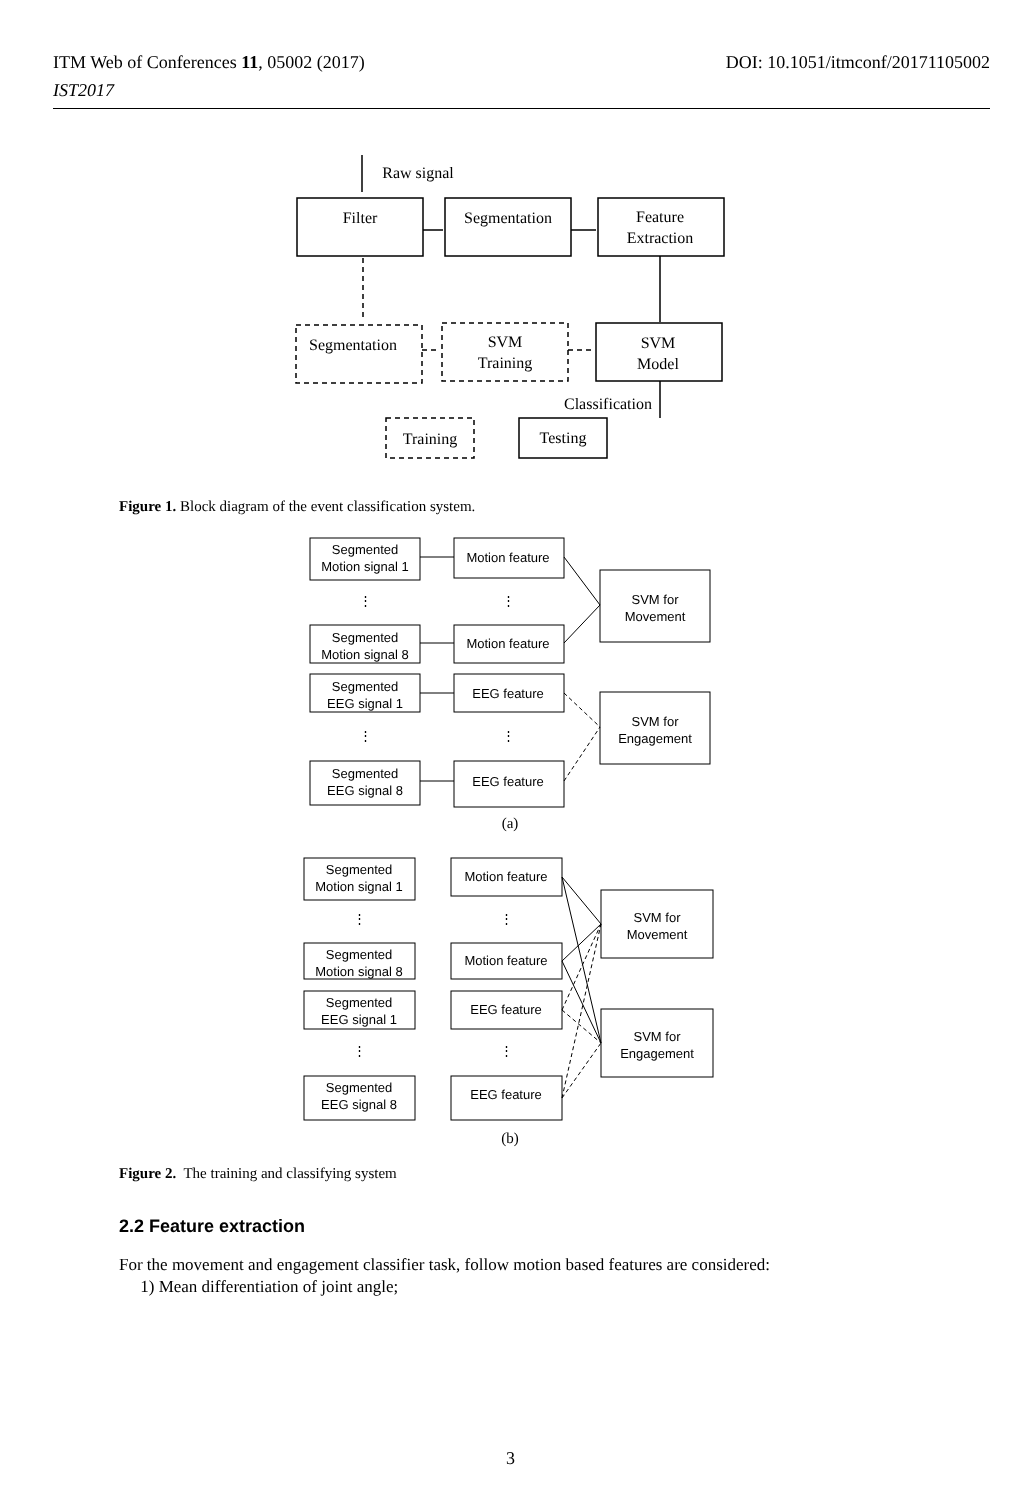DOI: 10.1051/itmconf/20171105002 ITM Web of Conferences 11, 05002 (2017)
IST2017
Raw signal
Filter
Segmentation
Feature
Extraction
Segmentation
SVM
Training
SVM
Model
Classification
Training
Testing
Figure 1. Block diagram of the event classification system.
Segmented
Motion signal 1
Motion feature
Segmented
Motion signal 8
Motion feature
Segmented
EEG signal 1
EEG feature
Segmented
EEG signal 8
EEG feature
SVM for
Movement
SVM for
Engagement
⋮
⋮
⋮
⋮
(a)
Segmented
Motion signal 1
Motion feature
Segmented
Motion signal 8
Motion feature
Segmented
EEG signal 1
EEG feature
Segmented
EEG signal 8
EEG feature
SVM for
Movement
SVM for
Engagement
⋮
⋮
⋮
⋮
(b)
Figure 2. The training and classifying system
2.2 Feature extraction
For the movement and engagement classifier task, follow motion based features are considered:
1) Mean differentiation of joint angle;
3